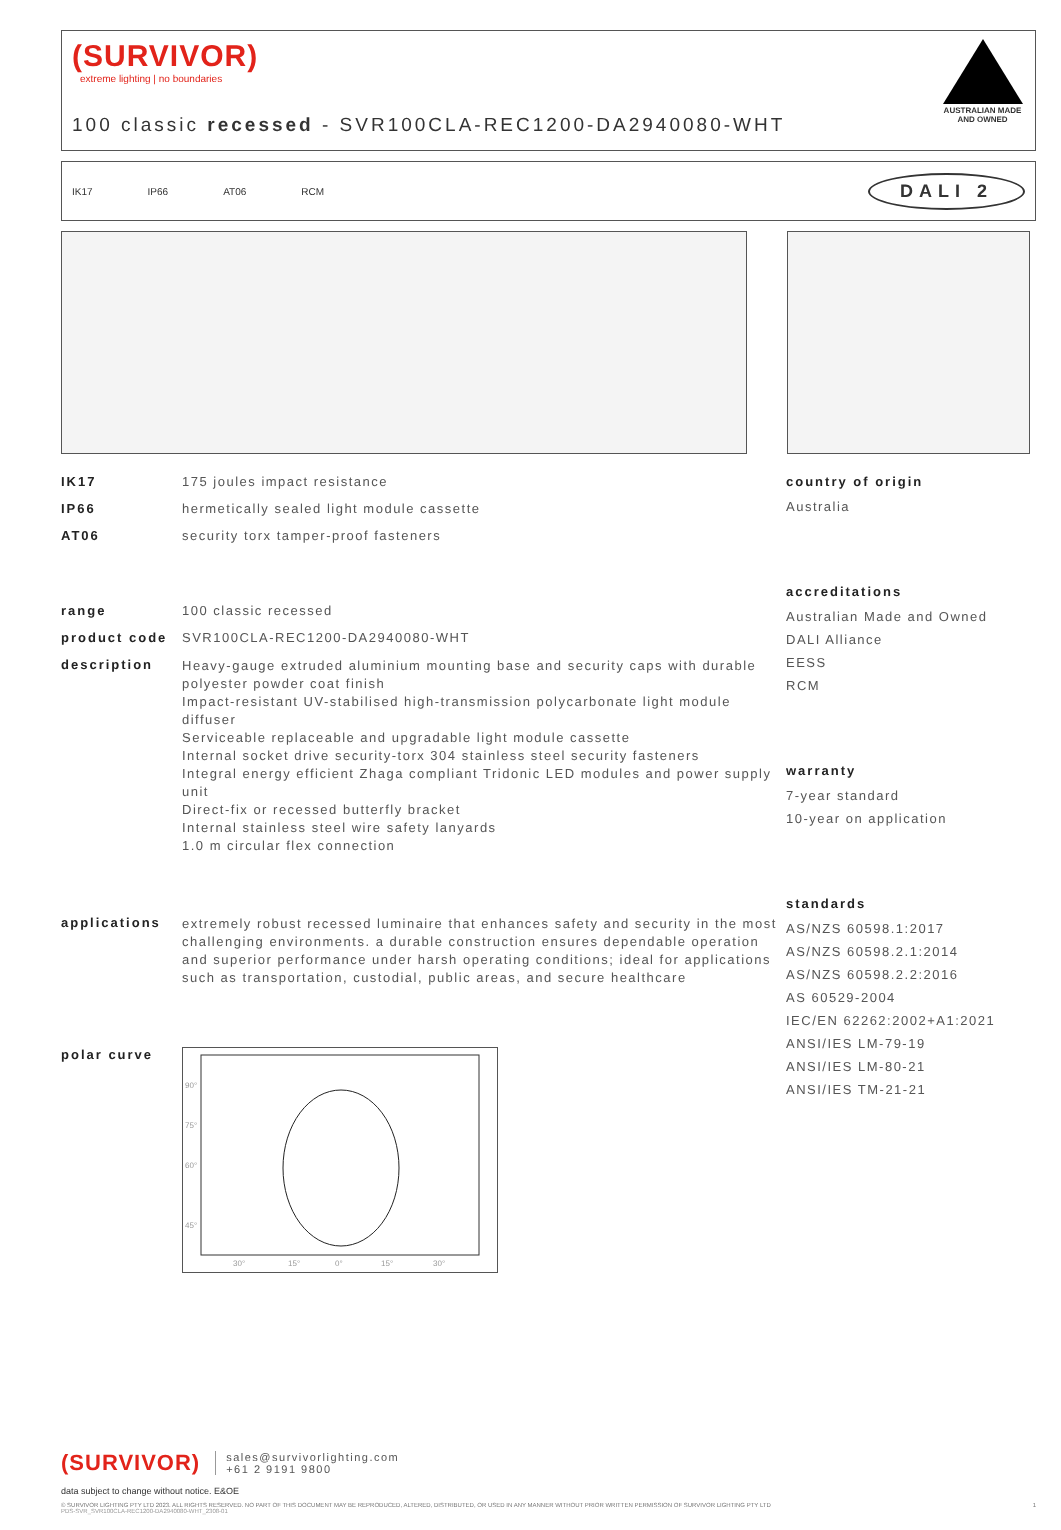(SURVIVOR)
extreme lighting | no boundaries
100 classic recessed - SVR100CLA-REC1200-DA2940080-WHT
AUSTRALIAN MADE AND OWNED
IK17 IP66 AT06 RCM
DALI 2
IK17 175 joules impact resistance
IP66 hermetically sealed light module cassette
AT06 security torx tamper-proof fasteners
range 100 classic recessed
product code SVR100CLA-REC1200-DA2940080-WHT
description
Heavy-gauge extruded aluminium mounting base and security caps with durable polyester powder coat finish
Impact-resistant UV-stabilised high-transmission polycarbonate light module diffuser
Serviceable replaceable and upgradable light module cassette
Internal socket drive security-torx 304 stainless steel security fasteners
Integral energy efficient Zhaga compliant Tridonic LED modules and power supply unit
Direct-fix or recessed butterfly bracket
Internal stainless steel wire safety lanyards
1.0 m circular flex connection
applications extremely robust recessed luminaire that enhances safety and security in the most challenging environments. a durable construction ensures dependable operation and superior performance under harsh operating conditions; ideal for applications such as transportation, custodial, public areas, and secure healthcare
polar curve
90°
75°
60°
45°
30°
15°
0°
15°
30°
country of origin
Australia
accreditations
Australian Made and Owned
DALI Alliance
EESS
RCM
warranty
7-year standard
10-year on application
standards
AS/NZS 60598.1:2017
AS/NZS 60598.2.1:2014
AS/NZS 60598.2.2:2016
AS 60529-2004
IEC/EN 62262:2002+A1:2021
ANSI/IES LM-79-19
ANSI/IES LM-80-21
ANSI/IES TM-21-21
(SURVIVOR) sales@survivorlighting.com
+61 2 9191 9800
data subject to change without notice. E&OE
© SURVIVOR LIGHTING PTY LTD 2023. ALL RIGHTS RESERVED. NO PART OF THIS DOCUMENT MAY BE REPRODUCED, ALTERED, DISTRIBUTED, OR USED IN ANY MANNER WITHOUT PRIOR WRITTEN PERMISSION OF SURVIVOR LIGHTING PTY LTD 1
PDS-SVR_SVR100CLA-REC1200-DA2940080-WHT_2308-01